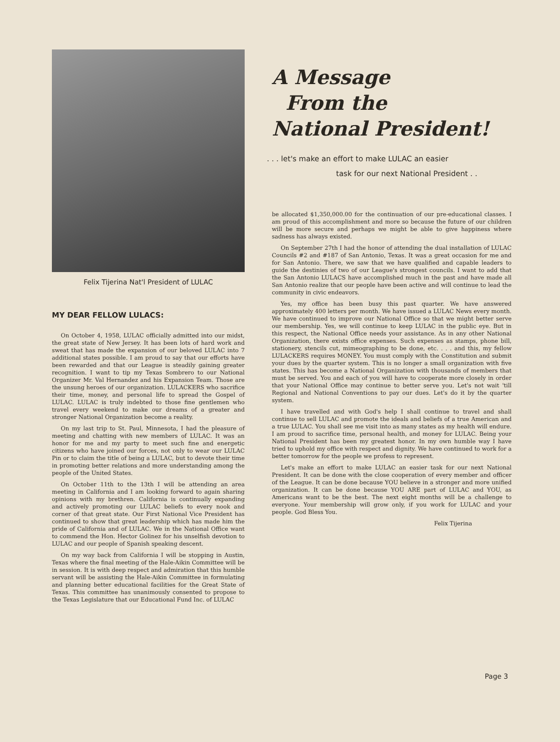Felix Tijerina Nat'l President of LULAC
MY DEAR FELLOW LULACS:
On October 4, 1958, LULAC officially admitted into our midst, the great state of New Jersey. It has been lots of hard work and sweat that has made the expansion of our beloved LULAC into 7 additional states possible. I am proud to say that our efforts have been rewarded and that our League is steadily gaining greater recognition. I want to tip my Texas Sombrero to our National Organizer Mr. Val Hernandez and his Expansion Team. Those are the unsung heroes of our organization. LULACKERS who sacrifice their time, money, and personal life to spread the Gospel of LULAC. LULAC is truly indebted to those fine gentlemen who travel every weekend to make our dreams of a greater and stronger National Organization become a reality.
On my last trip to St. Paul, Minnesota, I had the pleasure of meeting and chatting with new members of LULAC. It was an honor for me and my party to meet such fine and energetic citizens who have joined our forces, not only to wear our LULAC Pin or to claim the title of being a LULAC, but to devote their time in promoting better relations and more understanding among the people of the United States.
On October 11th to the 13th I will be attending an area meeting in California and I am looking forward to again sharing opinions with my brethren. California is continually expanding and actively promoting our LULAC beliefs to every nook and corner of that great state. Our First National Vice President has continued to show that great leadership which has made him the pride of California and of LULAC. We in the National Office want to commend the Hon. Hector Golinez for his unselfish devotion to LULAC and our people of Spanish speaking descent.
On my way back from California I will be stopping in Austin, Texas where the final meeting of the Hale-Aikin Committee will be in session. It is with deep respect and admiration that this humble servant will be assisting the Hale-Aikin Committee in formulating and planning better educational facilities for the Great State of Texas. This committee has unanimously consented to propose to the Texas Legislature that our Educational Fund Inc. of LULAC
A Message
From the
National President!
. . . let's make an effort to make LULAC an easier
task for our next National President . .
be allocated $1,350,000.00 for the continuation of our pre-educational classes. I am proud of this accomplishment and more so because the future of our children will be more secure and perhaps we might be able to give happiness where sadness has always existed.
On September 27th I had the honor of attending the dual installation of LULAC Councils #2 and #187 of San Antonio, Texas. It was a great occasion for me and for San Antonio. There, we saw that we have qualified and capable leaders to guide the destinies of two of our League's strongest councils. I want to add that the San Antonio LULACS have accomplished much in the past and have made all San Antonio realize that our people have been active and will continue to lead the community in civic endeavors.
Yes, my office has been busy this past quarter. We have answered approximately 400 letters per month. We have issued a LULAC News every month. We have continued to improve our National Office so that we might better serve our membership. Yes, we will continue to keep LULAC in the public eye. But in this respect, the National Office needs your assistance. As in any other National Organization, there exists office expenses. Such expenses as stamps, phone bill, stationery, stencils cut, mimeographing to be done, etc. . . . and this, my fellow LULACKERS requires MONEY. You must comply with the Constitution and submit your dues by the quarter system. This is no longer a small organization with five states. This has become a National Organization with thousands of members that must be served. You and each of you will have to cooperate more closely in order that your National Office may continue to better serve you. Let's not wait 'till Regional and National Conventions to pay our dues. Let's do it by the quarter system.
I have travelled and with God's help I shall continue to travel and shall continue to sell LULAC and promote the ideals and beliefs of a true American and a true LULAC. You shall see me visit into as many states as my health will endure. I am proud to sacrifice time, personal health, and money for LULAC. Being your National President has been my greatest honor. In my own humble way I have tried to uphold my office with respect and dignity. We have continued to work for a better tomorrow for the people we profess to represent.
Let's make an effort to make LULAC an easier task for our next National President. It can be done with the close cooperation of every member and officer of the League. It can be done because YOU believe in a stronger and more unified organization. It can be done because YOU ARE part of LULAC and YOU, as Americans want to be the best. The next eight months will be a challenge to everyone. Your membership will grow only, if you work for LULAC and your people. God Bless You.
Felix Tijerina
Page 3